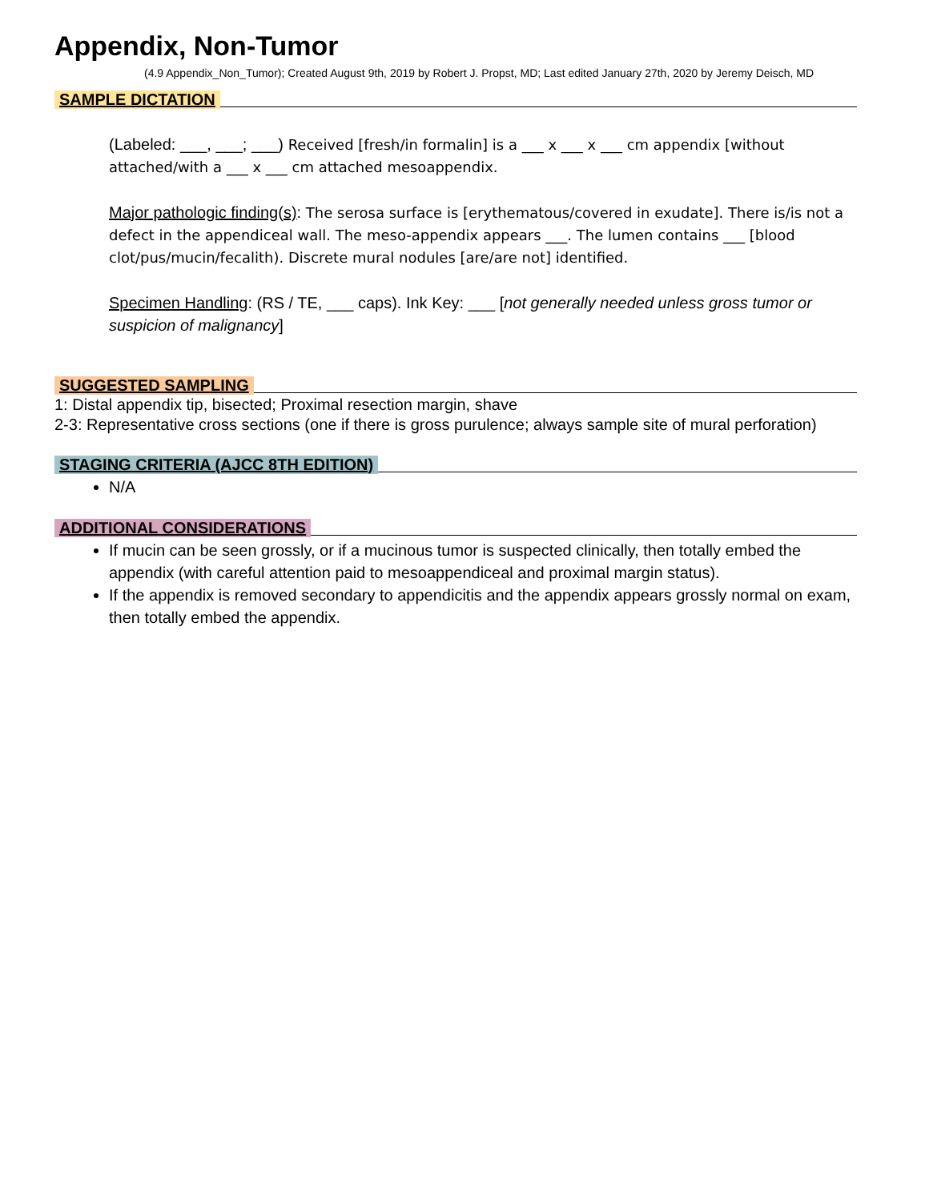Appendix, Non-Tumor
(4.9 Appendix_Non_Tumor); Created August 9th, 2019 by Robert J. Propst, MD; Last edited January 27th, 2020 by Jeremy Deisch, MD
SAMPLE DICTATION
(Labeled: ___, ___; ___) Received [fresh/in formalin] is a ___ x ___ x ___ cm appendix [without attached/with a ___ x ___ cm attached mesoappendix.
Major pathologic finding(s): The serosa surface is [erythematous/covered in exudate]. There is/is not a defect in the appendiceal wall. The meso-appendix appears ___. The lumen contains ___ [blood clot/pus/mucin/fecalith). Discrete mural nodules [are/are not] identified.
Specimen Handling: (RS / TE, ___ caps). Ink Key: ___ [not generally needed unless gross tumor or suspicion of malignancy]
SUGGESTED SAMPLING
1: Distal appendix tip, bisected; Proximal resection margin, shave
2-3: Representative cross sections (one if there is gross purulence; always sample site of mural perforation)
STAGING CRITERIA (AJCC 8TH EDITION)
N/A
ADDITIONAL CONSIDERATIONS
If mucin can be seen grossly, or if a mucinous tumor is suspected clinically, then totally embed the appendix (with careful attention paid to mesoappendiceal and proximal margin status).
If the appendix is removed secondary to appendicitis and the appendix appears grossly normal on exam, then totally embed the appendix.